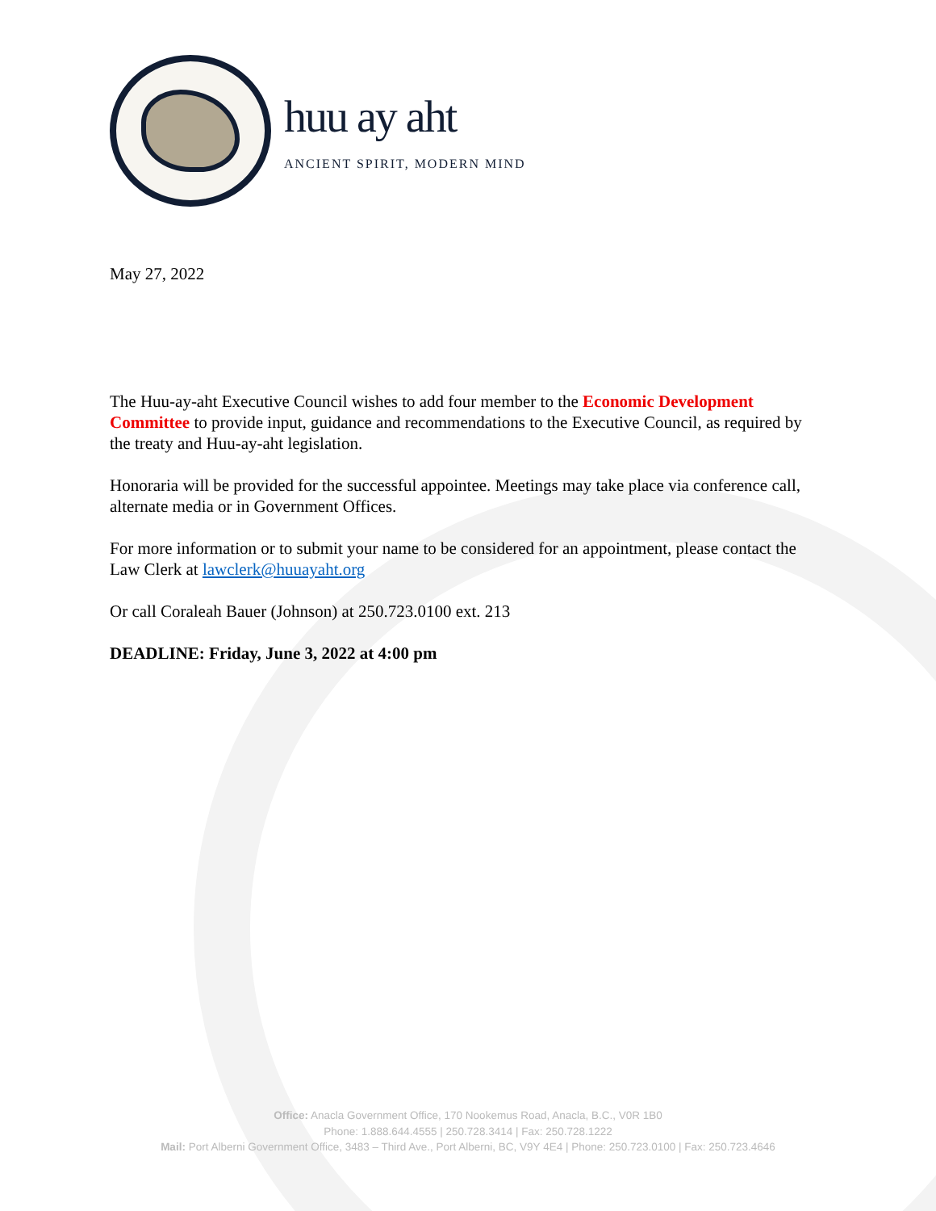huu ay aht
ANCIENT SPIRIT, MODERN MIND
May 27, 2022
The Huu-ay-aht Executive Council wishes to add four member to the Economic Development Committee to provide input, guidance and recommendations to the Executive Council, as required by the treaty and Huu-ay-aht legislation.
Honoraria will be provided for the successful appointee. Meetings may take place via conference call, alternate media or in Government Offices.
For more information or to submit your name to be considered for an appointment, please contact the Law Clerk at lawclerk@huuayaht.org
Or call Coraleah Bauer (Johnson) at 250.723.0100 ext. 213
DEADLINE: Friday, June 3, 2022 at 4:00 pm
Office: Anacla Government Office, 170 Nookemus Road, Anacla, B.C., V0R 1B0
Phone: 1.888.644.4555 | 250.728.3414 | Fax: 250.728.1222
Mail: Port Alberni Government Office, 3483 – Third Ave., Port Alberni, BC, V9Y 4E4 | Phone: 250.723.0100 | Fax: 250.723.4646